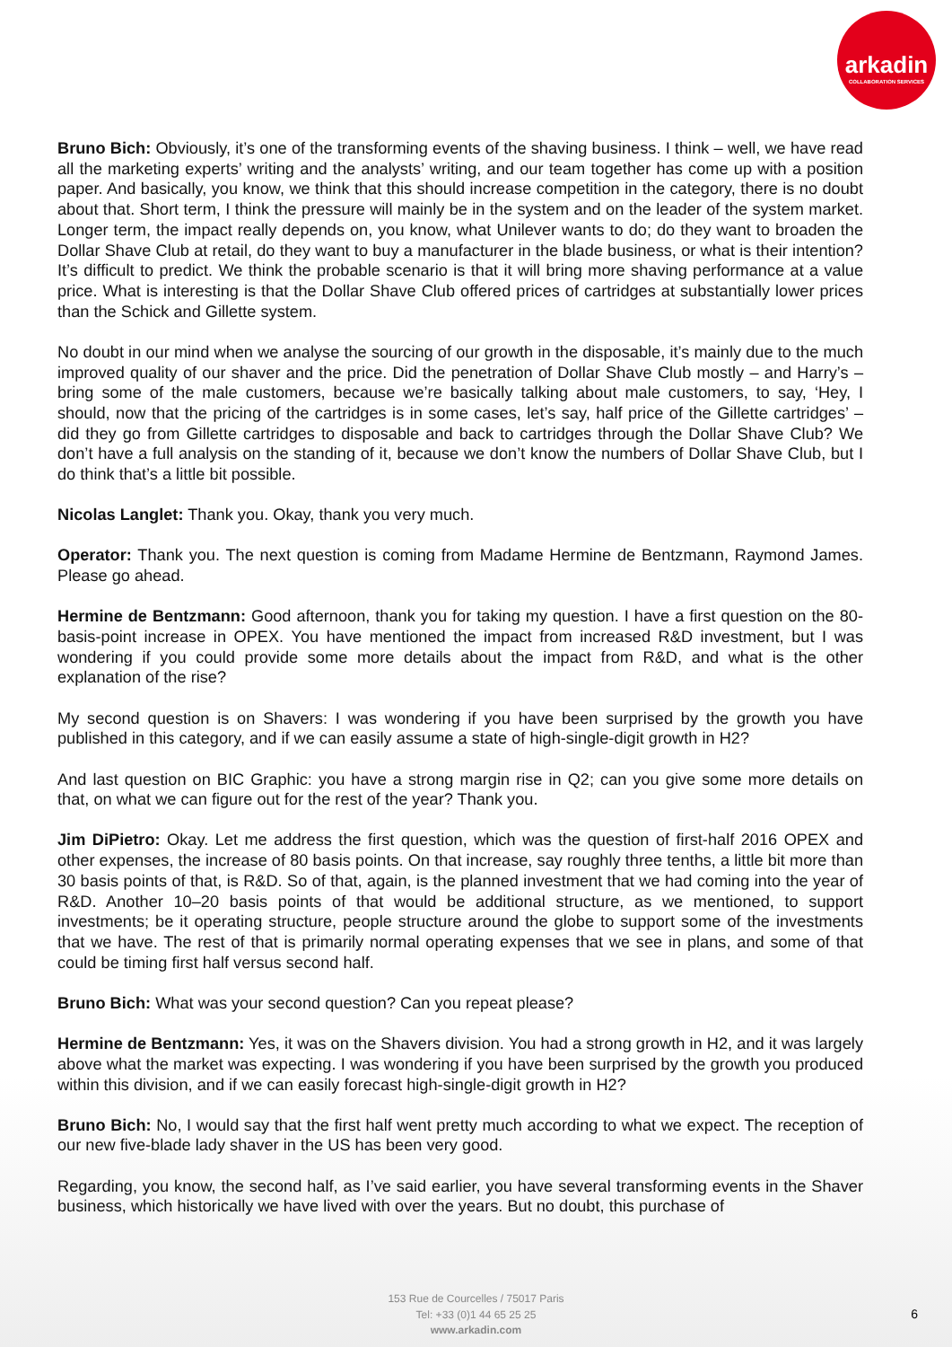arkadin
COLLABORATION SERVICES
Bruno Bich: Obviously, it’s one of the transforming events of the shaving business. I think – well, we have read all the marketing experts’ writing and the analysts’ writing, and our team together has come up with a position paper. And basically, you know, we think that this should increase competition in the category, there is no doubt about that. Short term, I think the pressure will mainly be in the system and on the leader of the system market. Longer term, the impact really depends on, you know, what Unilever wants to do; do they want to broaden the Dollar Shave Club at retail, do they want to buy a manufacturer in the blade business, or what is their intention? It’s difficult to predict. We think the probable scenario is that it will bring more shaving performance at a value price. What is interesting is that the Dollar Shave Club offered prices of cartridges at substantially lower prices than the Schick and Gillette system.
No doubt in our mind when we analyse the sourcing of our growth in the disposable, it’s mainly due to the much improved quality of our shaver and the price. Did the penetration of Dollar Shave Club mostly – and Harry’s – bring some of the male customers, because we’re basically talking about male customers, to say, ‘Hey, I should, now that the pricing of the cartridges is in some cases, let’s say, half price of the Gillette cartridges’ – did they go from Gillette cartridges to disposable and back to cartridges through the Dollar Shave Club? We don’t have a full analysis on the standing of it, because we don’t know the numbers of Dollar Shave Club, but I do think that’s a little bit possible.
Nicolas Langlet: Thank you. Okay, thank you very much.
Operator: Thank you. The next question is coming from Madame Hermine de Bentzmann, Raymond James. Please go ahead.
Hermine de Bentzmann: Good afternoon, thank you for taking my question. I have a first question on the 80-basis-point increase in OPEX. You have mentioned the impact from increased R&D investment, but I was wondering if you could provide some more details about the impact from R&D, and what is the other explanation of the rise?
My second question is on Shavers: I was wondering if you have been surprised by the growth you have published in this category, and if we can easily assume a state of high-single-digit growth in H2?
And last question on BIC Graphic: you have a strong margin rise in Q2; can you give some more details on that, on what we can figure out for the rest of the year? Thank you.
Jim DiPietro: Okay. Let me address the first question, which was the question of first-half 2016 OPEX and other expenses, the increase of 80 basis points. On that increase, say roughly three tenths, a little bit more than 30 basis points of that, is R&D. So of that, again, is the planned investment that we had coming into the year of R&D. Another 10–20 basis points of that would be additional structure, as we mentioned, to support investments; be it operating structure, people structure around the globe to support some of the investments that we have. The rest of that is primarily normal operating expenses that we see in plans, and some of that could be timing first half versus second half.
Bruno Bich: What was your second question? Can you repeat please?
Hermine de Bentzmann: Yes, it was on the Shavers division. You had a strong growth in H2, and it was largely above what the market was expecting. I was wondering if you have been surprised by the growth you produced within this division, and if we can easily forecast high-single-digit growth in H2?
Bruno Bich: No, I would say that the first half went pretty much according to what we expect. The reception of our new five-blade lady shaver in the US has been very good.
Regarding, you know, the second half, as I’ve said earlier, you have several transforming events in the Shaver business, which historically we have lived with over the years. But no doubt, this purchase of
153 Rue de Courcelles / 75017 Paris
Tel: +33 (0)1 44 65 25 25
www.arkadin.com
6